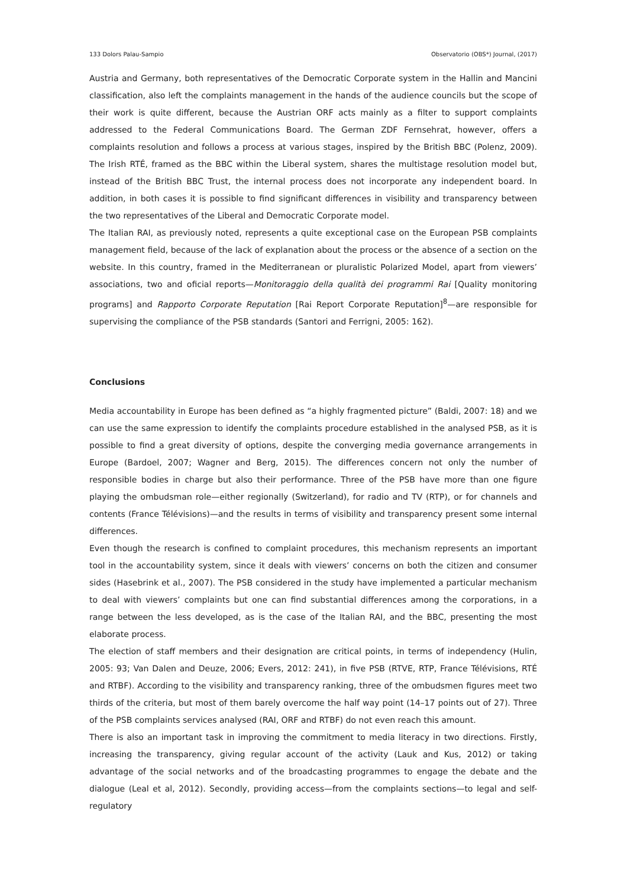133 Dolors Palau-Sampio Observatorio (OBS*) Journal, (2017)
Austria and Germany, both representatives of the Democratic Corporate system in the Hallin and Mancini classification, also left the complaints management in the hands of the audience councils but the scope of their work is quite different, because the Austrian ORF acts mainly as a filter to support complaints addressed to the Federal Communications Board. The German ZDF Fernsehrat, however, offers a complaints resolution and follows a process at various stages, inspired by the British BBC (Polenz, 2009). The Irish RTÉ, framed as the BBC within the Liberal system, shares the multistage resolution model but, instead of the British BBC Trust, the internal process does not incorporate any independent board. In addition, in both cases it is possible to find significant differences in visibility and transparency between the two representatives of the Liberal and Democratic Corporate model.
The Italian RAI, as previously noted, represents a quite exceptional case on the European PSB complaints management field, because of the lack of explanation about the process or the absence of a section on the website. In this country, framed in the Mediterranean or pluralistic Polarized Model, apart from viewers’ associations, two and oficial reports—Monitoraggio della qualità dei programmi Rai [Quality monitoring programs] and Rapporto Corporate Reputation [Rai Report Corporate Reputation]<sup>8</sup>—are responsible for supervising the compliance of the PSB standards (Santori and Ferrigni, 2005: 162).
Conclusions
Media accountability in Europe has been defined as “a highly fragmented picture” (Baldi, 2007: 18) and we can use the same expression to identify the complaints procedure established in the analysed PSB, as it is possible to find a great diversity of options, despite the converging media governance arrangements in Europe (Bardoel, 2007; Wagner and Berg, 2015). The differences concern not only the number of responsible bodies in charge but also their performance. Three of the PSB have more than one figure playing the ombudsman role—either regionally (Switzerland), for radio and TV (RTP), or for channels and contents (France Télévisions)—and the results in terms of visibility and transparency present some internal differences.
Even though the research is confined to complaint procedures, this mechanism represents an important tool in the accountability system, since it deals with viewers’ concerns on both the citizen and consumer sides (Hasebrink et al., 2007). The PSB considered in the study have implemented a particular mechanism to deal with viewers’ complaints but one can find substantial differences among the corporations, in a range between the less developed, as is the case of the Italian RAI, and the BBC, presenting the most elaborate process.
The election of staff members and their designation are critical points, in terms of independency (Hulin, 2005: 93; Van Dalen and Deuze, 2006; Evers, 2012: 241), in five PSB (RTVE, RTP, France Télévisions, RTÉ and RTBF). According to the visibility and transparency ranking, three of the ombudsmen figures meet two thirds of the criteria, but most of them barely overcome the half way point (14–17 points out of 27). Three of the PSB complaints services analysed (RAI, ORF and RTBF) do not even reach this amount.
There is also an important task in improving the commitment to media literacy in two directions. Firstly, increasing the transparency, giving regular account of the activity (Lauk and Kus, 2012) or taking advantage of the social networks and of the broadcasting programmes to engage the debate and the dialogue (Leal et al, 2012). Secondly, providing access—from the complaints sections—to legal and self-regulatory